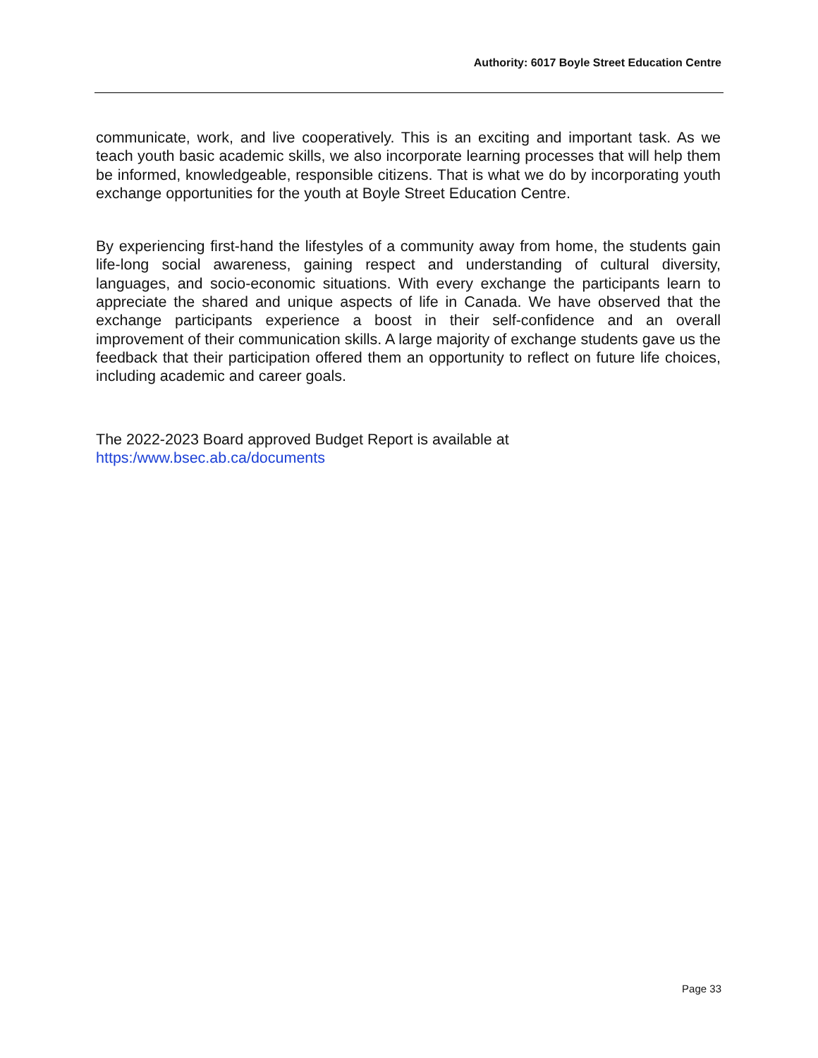Authority: 6017 Boyle Street Education Centre
communicate, work, and live cooperatively. This is an exciting and important task. As we teach youth basic academic skills, we also incorporate learning processes that will help them be informed, knowledgeable, responsible citizens. That is what we do by incorporating youth exchange opportunities for the youth at Boyle Street Education Centre.
By experiencing first-hand the lifestyles of a community away from home, the students gain life-long social awareness, gaining respect and understanding of cultural diversity, languages, and socio-economic situations. With every exchange the participants learn to appreciate the shared and unique aspects of life in Canada. We have observed that the exchange participants experience a boost in their self-confidence and an overall improvement of their communication skills. A large majority of exchange students gave us the feedback that their participation offered them an opportunity to reflect on future life choices, including academic and career goals.
The 2022-2023 Board approved Budget Report is available at
https:/www.bsec.ab.ca/documents
Page 33